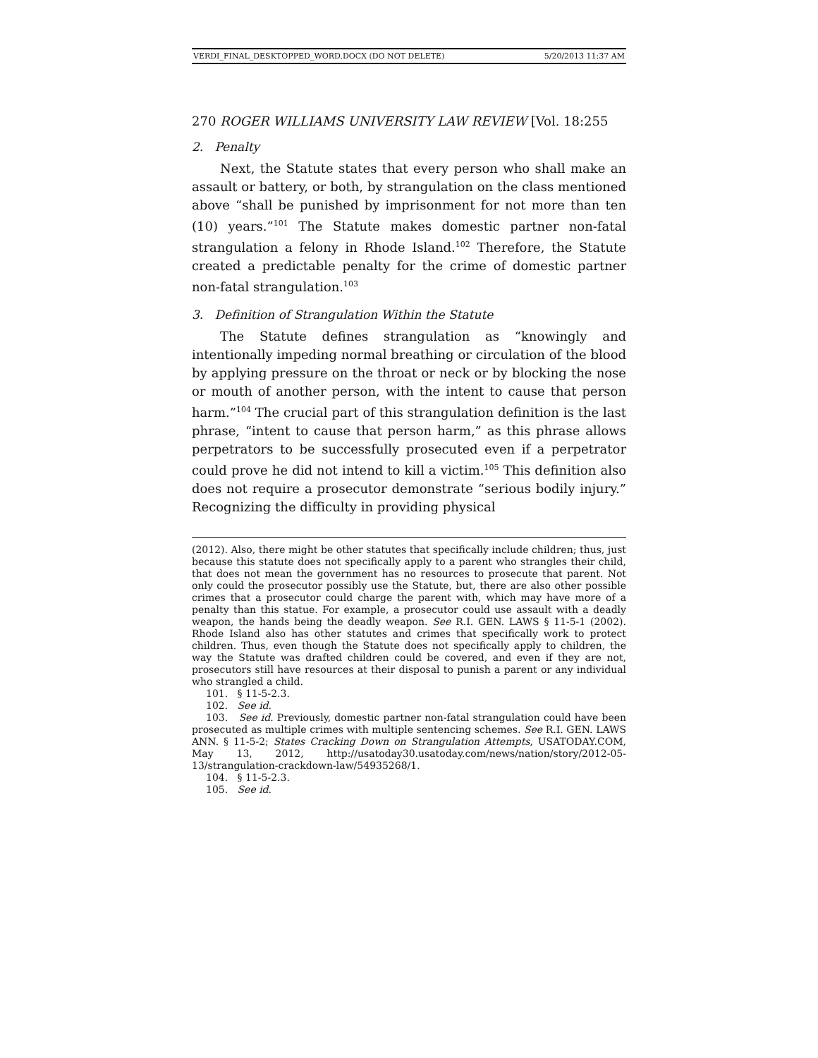VERDI_FINAL_DESKTOPPED_WORD.DOCX (DO NOT DELETE) 5/20/2013 11:37 AM
270 ROGER WILLIAMS UNIVERSITY LAW REVIEW [Vol. 18:255
2. Penalty
Next, the Statute states that every person who shall make an assault or battery, or both, by strangulation on the class mentioned above “shall be punished by imprisonment for not more than ten (10) years.”<sup>101</sup> The Statute makes domestic partner non-fatal strangulation a felony in Rhode Island.<sup>102</sup> Therefore, the Statute created a predictable penalty for the crime of domestic partner non-fatal strangulation.<sup>103</sup>
3. Definition of Strangulation Within the Statute
The Statute defines strangulation as “knowingly and intentionally impeding normal breathing or circulation of the blood by applying pressure on the throat or neck or by blocking the nose or mouth of another person, with the intent to cause that person harm.”<sup>104</sup> The crucial part of this strangulation definition is the last phrase, “intent to cause that person harm,” as this phrase allows perpetrators to be successfully prosecuted even if a perpetrator could prove he did not intend to kill a victim.<sup>105</sup> This definition also does not require a prosecutor demonstrate “serious bodily injury.” Recognizing the difficulty in providing physical
(2012). Also, there might be other statutes that specifically include children; thus, just because this statute does not specifically apply to a parent who strangles their child, that does not mean the government has no resources to prosecute that parent. Not only could the prosecutor possibly use the Statute, but, there are also other possible crimes that a prosecutor could charge the parent with, which may have more of a penalty than this statue. For example, a prosecutor could use assault with a deadly weapon, the hands being the deadly weapon. See R.I. GEN. LAWS § 11-5-1 (2002). Rhode Island also has other statutes and crimes that specifically work to protect children. Thus, even though the Statute does not specifically apply to children, the way the Statute was drafted children could be covered, and even if they are not, prosecutors still have resources at their disposal to punish a parent or any individual who strangled a child.
101. § 11-5-2.3.
102. See id.
103. See id. Previously, domestic partner non-fatal strangulation could have been prosecuted as multiple crimes with multiple sentencing schemes. See R.I. GEN. LAWS ANN. § 11-5-2; States Cracking Down on Strangulation Attempts, USATODAY.COM, May 13, 2012, http://usatoday30.usatoday.com/news/nation/story/2012-05-13/strangulation-crackdown-law/54935268/1.
104. § 11-5-2.3.
105. See id.